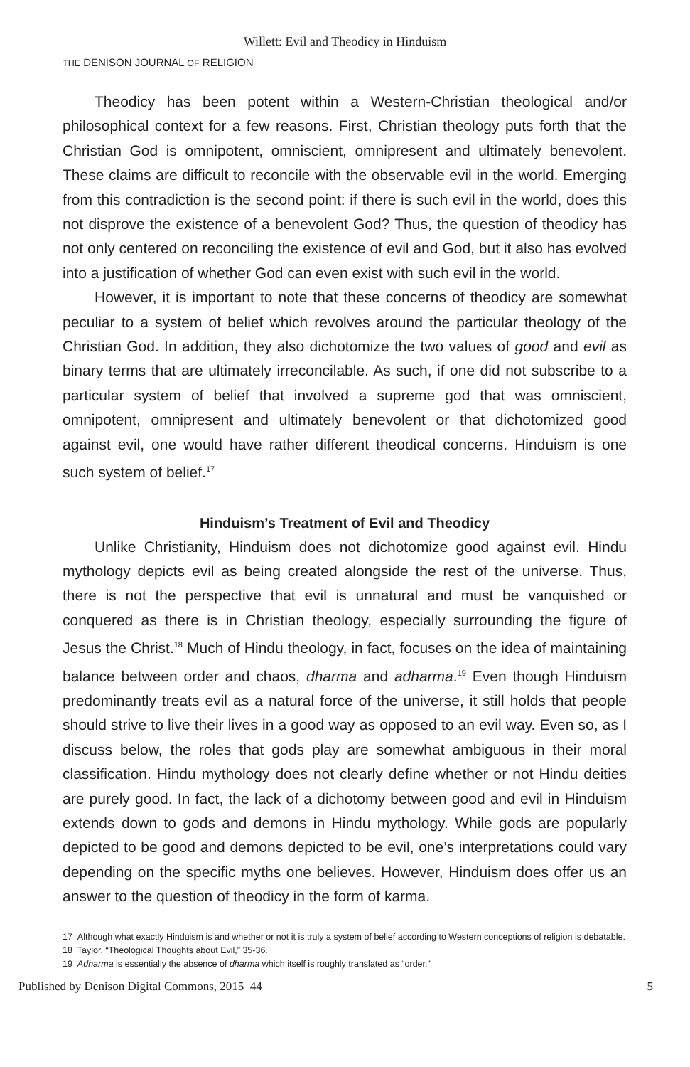Willett: Evil and Theodicy in Hinduism
THE DENISON JOURNAL OF RELIGION
Theodicy has been potent within a Western-Christian theological and/or philosophical context for a few reasons. First, Christian theology puts forth that the Christian God is omnipotent, omniscient, omnipresent and ultimately benevolent. These claims are difficult to reconcile with the observable evil in the world. Emerging from this contradiction is the second point: if there is such evil in the world, does this not disprove the existence of a benevolent God? Thus, the question of theodicy has not only centered on reconciling the existence of evil and God, but it also has evolved into a justification of whether God can even exist with such evil in the world.
However, it is important to note that these concerns of theodicy are somewhat peculiar to a system of belief which revolves around the particular theology of the Christian God. In addition, they also dichotomize the two values of good and evil as binary terms that are ultimately irreconcilable. As such, if one did not subscribe to a particular system of belief that involved a supreme god that was omniscient, omnipotent, omnipresent and ultimately benevolent or that dichotomized good against evil, one would have rather different theodical concerns. Hinduism is one such system of belief.<sup>17</sup>
Hinduism’s Treatment of Evil and Theodicy
Unlike Christianity, Hinduism does not dichotomize good against evil. Hindu mythology depicts evil as being created alongside the rest of the universe. Thus, there is not the perspective that evil is unnatural and must be vanquished or conquered as there is in Christian theology, especially surrounding the figure of Jesus the Christ.<sup>18</sup> Much of Hindu theology, in fact, focuses on the idea of maintaining balance between order and chaos, dharma and adharma.<sup>19</sup> Even though Hinduism predominantly treats evil as a natural force of the universe, it still holds that people should strive to live their lives in a good way as opposed to an evil way. Even so, as I discuss below, the roles that gods play are somewhat ambiguous in their moral classification. Hindu mythology does not clearly define whether or not Hindu deities are purely good. In fact, the lack of a dichotomy between good and evil in Hinduism extends down to gods and demons in Hindu mythology. While gods are popularly depicted to be good and demons depicted to be evil, one’s interpretations could vary depending on the specific myths one believes. However, Hinduism does offer us an answer to the question of theodicy in the form of karma.
17 Although what exactly Hinduism is and whether or not it is truly a system of belief according to Western conceptions of religion is debatable.
18 Taylor, “Theological Thoughts about Evil,” 35-36.
19 Adharma is essentially the absence of dharma which itself is roughly translated as “order.”
Published by Denison Digital Commons, 2015 44 5